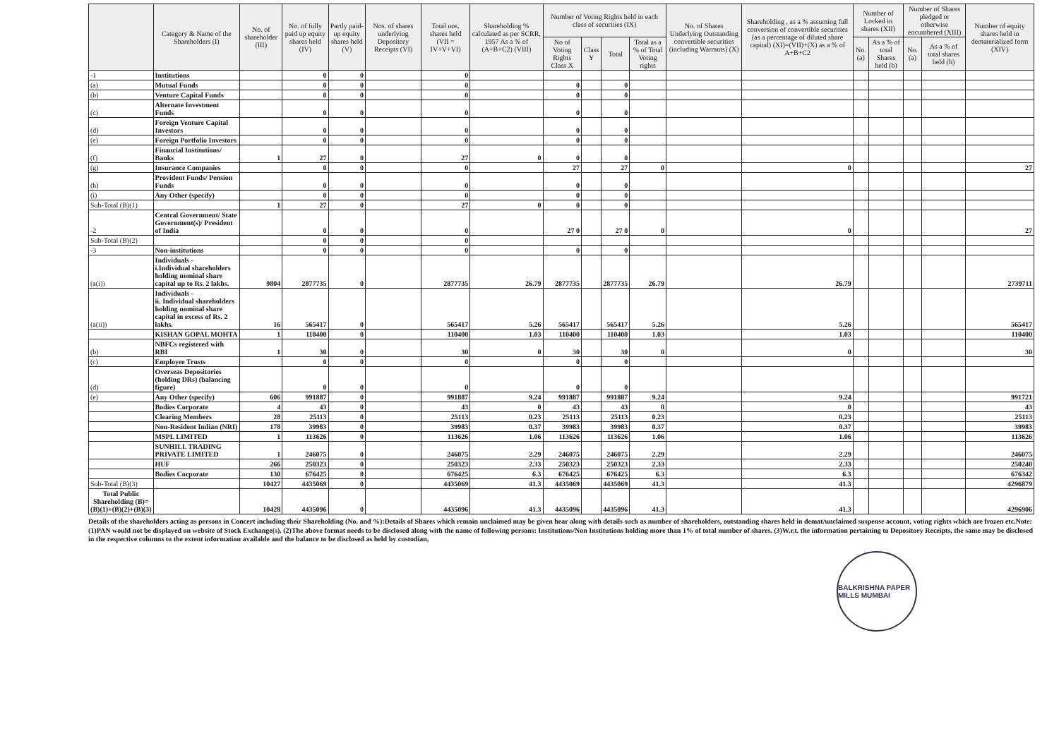| | Category & Name of the Shareholders (I) | No. of shareholder (III) | No. of fully paid up equity shares held (IV) | Partly paid-up equity shares held (V) | Nos. of shares underlying Depository Receipts (VI) | Total nos. shares held (VII = IV+V+VI) | Shareholding % calculated as per SCRR, 1957 As a % of (A+B+C2) (VIII) | Number of Voting Rights held in each class of securities (IX) | | | | No. of Shares Underlying Outstanding convertible securities (including Warrants) (X) | Shareholding , as a % assuming full conversion of convertible securities (as a percentage of diluted share capital) (XI)=(VII)+(X) as a % of A+B+C2 | Number of Locked in shares (XII) | | Number of Shares pledged or otherwise encumbered (XIII) | | Number of equity shares held in dematerialized form (XIV) |
| --- | --- | --- | --- | --- | --- | --- | --- | --- | --- | --- | --- | --- | --- | --- | --- | --- | --- | --- |
| | | | | | | | | No of Voting Rights Class X | Class Y | Total | Total as a % of Total Voting rights | | | No. (a) | As a % of total Shares held (b) | No. (a) | As a % of total shares held (b) | |
| -1 | Institutions | | 0 | 0 | | 0 | | | | | | | | | | | | |
| (a) | Mutual Funds | | 0 | 0 | | 0 | | 0 | | 0 | | | | | | | | |
| (b) | Venture Capital Funds | | 0 | 0 | | 0 | | 0 | | 0 | | | | | | | | |
| (c) | Alternate Investment Funds | | 0 | 0 | | 0 | | 0 | | 0 | | | | | | | | |
| (d) | Foreign Venture Capital Investors | | 0 | 0 | | 0 | | 0 | | 0 | | | | | | | | |
| (e) | Foreign Portfolio Investors | | 0 | 0 | | 0 | | 0 | | 0 | | | | | | | | |
| (f) | Financial Institutions/ Banks | 1 | 27 | 0 | | 27 | 0 | 0 | | 0 | | | | | | | | |
| (g) | Insurance Companies | | 0 | 0 | | 0 | | 27 | | 27 | 0 | | 0 | | | | | 27 |
| (h) | Provident Funds/ Pension Funds | | 0 | 0 | | 0 | | 0 | | 0 | | | | | | | | |
| (i) | Any Other (specify) | | 0 | 0 | | 0 | | 0 | | 0 | | | | | | | | |
| Sub-Total (B)(1) | | 1 | 27 | 0 | | 27 | 0 | 0 | | 0 | | | | | | | | |
| -2 | Central Government/ State Government(s)/ President of India | | 0 | 0 | | 0 | | 27 0 | | 27 0 | 0 | | 0 | | | | | 27 |
| Sub-Total (B)(2) | | | 0 | 0 | | 0 | | | | | | | | | | | | |
| -3 | Non-institutions | | 0 | 0 | | 0 | | 0 | | 0 | | | | | | | | |
| (a(i)) | Individuals - i.Individual shareholders holding nominal share capital up to Rs. 2 lakhs. | 9804 | 2877735 | 0 | | 2877735 | 26.79 | 2877735 | | 2877735 | 26.79 | | 26.79 | | | | | 2739711 |
| (a(ii)) | Individuals - ii. Individual shareholders holding nominal share capital in excess of Rs. 2 lakhs. | 16 | 565417 | 0 | | 565417 | 5.26 | 565417 | | 565417 | 5.26 | | 5.26 | | | | | 565417 |
| | KISHAN GOPAL MOHTA | 1 | 110400 | 0 | | 110400 | 1.03 | 110400 | | 110400 | 1.03 | | 1.03 | | | | | 110400 |
| (b) | NBFCs registered with RBI | 1 | 30 | 0 | | 30 | 0 | 30 | | 30 | 0 | | 0 | | | | | 30 |
| (c) | Employee Trusts | | 0 | 0 | | 0 | | 0 | | 0 | | | | | | | | |
| (d) | Overseas Depositories (holding DRs) (balancing figure) | | 0 | 0 | | 0 | | 0 | | 0 | | | | | | | | |
| (e) | Any Other (specify) | 606 | 991887 | 0 | | 991887 | 9.24 | 991887 | | 991887 | 9.24 | | 9.24 | | | | | 991721 |
| | Bodies Corporate | 4 | 43 | 0 | | 43 | 0 | 43 | | 43 | 0 | | 0 | | | | | 43 |
| | Clearing Members | 28 | 25113 | 0 | | 25113 | 0.23 | 25113 | | 25113 | 0.23 | | 0.23 | | | | | 25113 |
| | Non-Resident Indian (NRI) | 178 | 39983 | 0 | | 39983 | 0.37 | 39983 | | 39983 | 0.37 | | 0.37 | | | | | 39983 |
| | MSPL LIMITED | 1 | 113626 | 0 | | 113626 | 1.06 | 113626 | | 113626 | 1.06 | | 1.06 | | | | | 113626 |
| | SUNHILL TRADING PRIVATE LIMITED | 1 | 246075 | 0 | | 246075 | 2.29 | 246075 | | 246075 | 2.29 | | 2.29 | | | | | 246075 |
| | HUF | 266 | 250323 | 0 | | 250323 | 2.33 | 250323 | | 250323 | 2.33 | | 2.33 | | | | | 250240 |
| | Bodies Corporate | 130 | 676425 | 0 | | 676425 | 6.3 | 676425 | | 676425 | 6.3 | | 6.3 | | | | | 676342 |
| Sub-Total (B)(3) | | 10427 | 4435069 | 0 | | 4435069 | 41.3 | 4435069 | | 4435069 | 41.3 | | 41.3 | | | | | 4296879 |
| Total Public Shareholding (B)=(B)(1)+(B)(2)+(B)(3) | | 10428 | 4435096 | 0 | | 4435096 | 41.3 | 4435096 | | 4435096 | 41.3 | | 41.3 | | | | | 4296906 |
Details of the shareholders acting as persons in Concert including their Shareholding (No. and %):Details of Shares which remain unclaimed may be given hear along with details such as number of shareholders, outstanding shares held in demat/unclaimed suspense account, voting rights which are frozen etc.Note:(1)PAN would not be displayed on website of Stock Exchange(s). (2)The above format needs to be disclosed along with the name of following persons: Institutions/Non Institutions holding more than 1% of total number of shares. (3)W.r.t. the information pertaining to Depository Receipts, the same may be disclosed in the respective columns to the extent information available and the balance to be disclosed as held by custodian,
BALKRISHNA PAPER MILLS MUMBAI